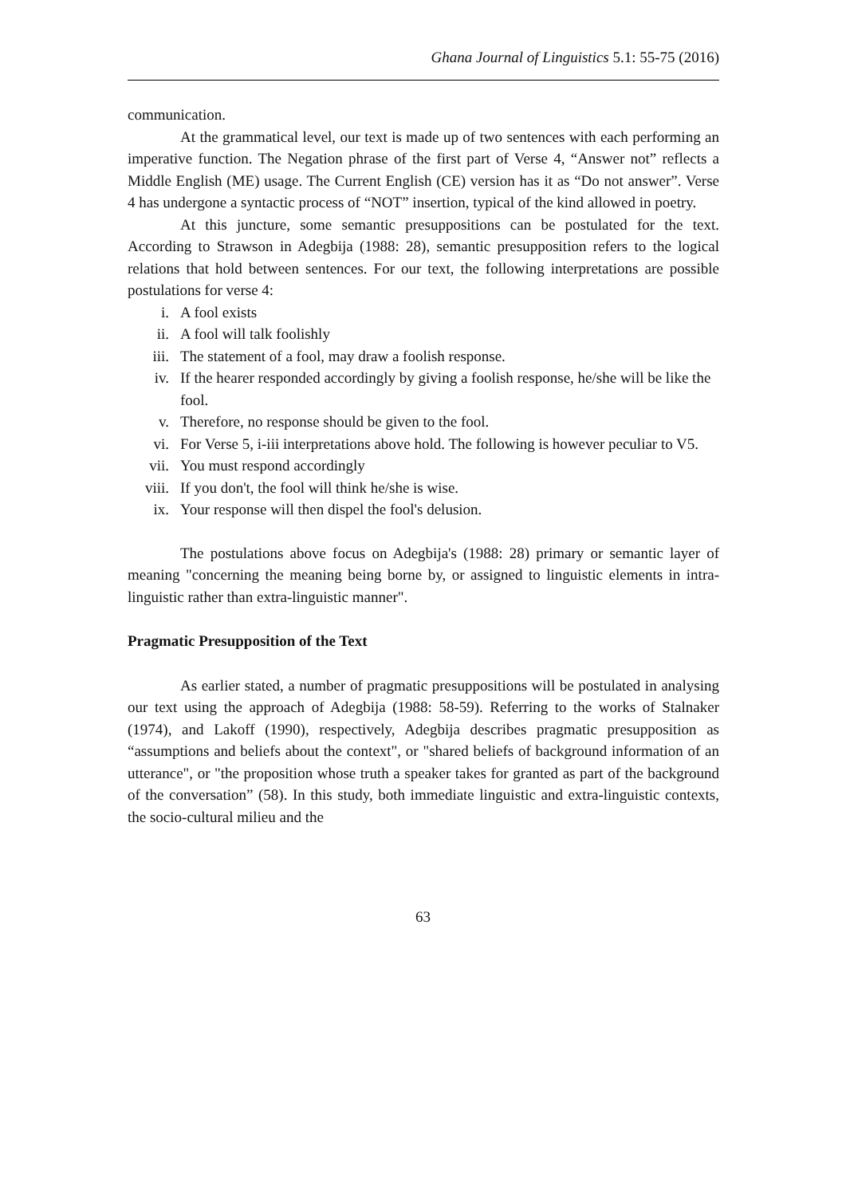Ghana Journal of Linguistics 5.1: 55-75 (2016)
communication.
At the grammatical level, our text is made up of two sentences with each performing an imperative function. The Negation phrase of the first part of Verse 4, “Answer not” reflects a Middle English (ME) usage. The Current English (CE) version has it as “Do not answer”. Verse 4 has undergone a syntactic process of “NOT” insertion, typical of the kind allowed in poetry.
At this juncture, some semantic presuppositions can be postulated for the text. According to Strawson in Adegbija (1988: 28), semantic presupposition refers to the logical relations that hold between sentences. For our text, the following interpretations are possible postulations for verse 4:
i. A fool exists
ii. A fool will talk foolishly
iii. The statement of a fool, may draw a foolish response.
iv. If the hearer responded accordingly by giving a foolish response, he/she will be like the fool.
v. Therefore, no response should be given to the fool.
vi. For Verse 5, i-iii interpretations above hold. The following is however peculiar to V5.
vii. You must respond accordingly
viii. If you don't, the fool will think he/she is wise.
ix. Your response will then dispel the fool's delusion.
The postulations above focus on Adegbija's (1988: 28) primary or semantic layer of meaning "concerning the meaning being borne by, or assigned to linguistic elements in intra-linguistic rather than extra-linguistic manner".
Pragmatic Presupposition of the Text
As earlier stated, a number of pragmatic presuppositions will be postulated in analysing our text using the approach of Adegbija (1988: 58-59). Referring to the works of Stalnaker (1974), and Lakoff (1990), respectively, Adegbija describes pragmatic presupposition as “assumptions and beliefs about the context", or "shared beliefs of background information of an utterance", or "the proposition whose truth a speaker takes for granted as part of the background of the conversation” (58). In this study, both immediate linguistic and extra-linguistic contexts, the socio-cultural milieu and the
63